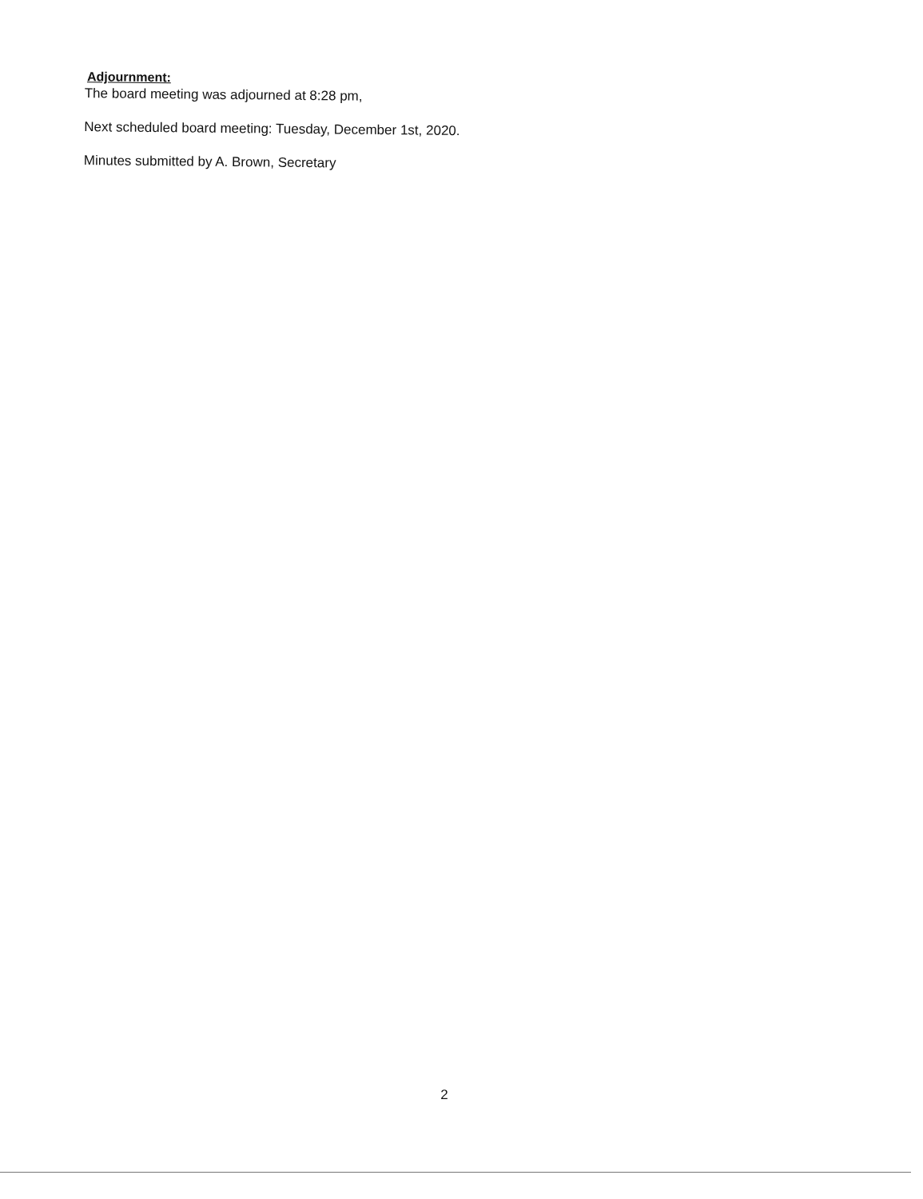Adjournment:
The board meeting was adjourned at 8:28 pm,
Next scheduled board meeting: Tuesday, December 1st, 2020.
Minutes submitted by A. Brown, Secretary
2